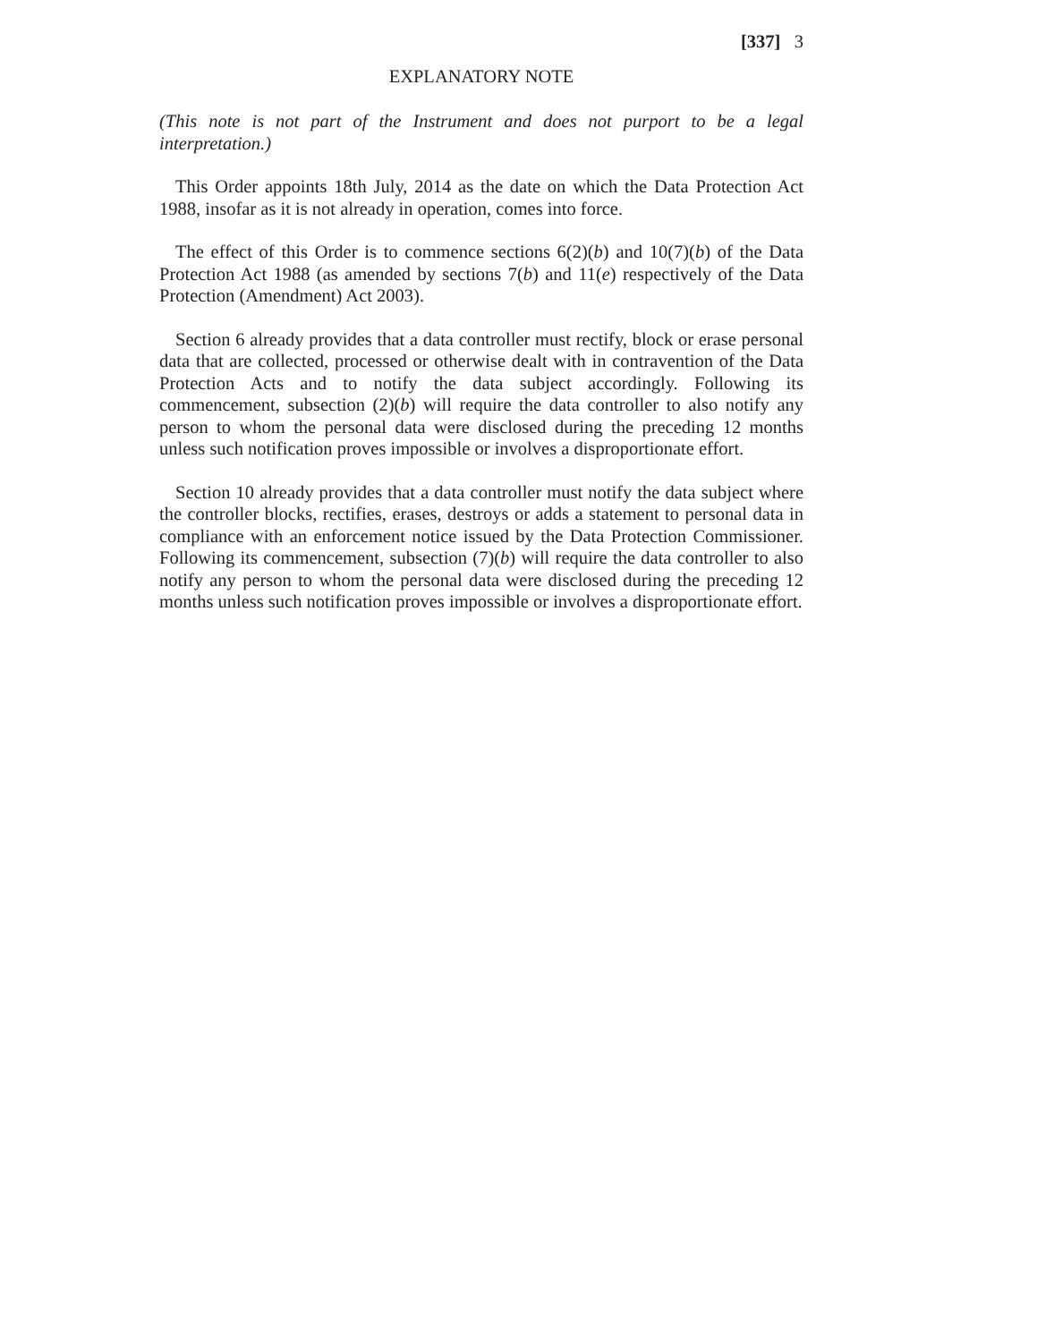[337] 3
EXPLANATORY NOTE
(This note is not part of the Instrument and does not purport to be a legal interpretation.)
This Order appoints 18th July, 2014 as the date on which the Data Protection Act 1988, insofar as it is not already in operation, comes into force.
The effect of this Order is to commence sections 6(2)(b) and 10(7)(b) of the Data Protection Act 1988 (as amended by sections 7(b) and 11(e) respectively of the Data Protection (Amendment) Act 2003).
Section 6 already provides that a data controller must rectify, block or erase personal data that are collected, processed or otherwise dealt with in contravention of the Data Protection Acts and to notify the data subject accordingly. Following its commencement, subsection (2)(b) will require the data controller to also notify any person to whom the personal data were disclosed during the preceding 12 months unless such notification proves impossible or involves a disproportionate effort.
Section 10 already provides that a data controller must notify the data subject where the controller blocks, rectifies, erases, destroys or adds a statement to personal data in compliance with an enforcement notice issued by the Data Protection Commissioner. Following its commencement, subsection (7)(b) will require the data controller to also notify any person to whom the personal data were disclosed during the preceding 12 months unless such notification proves impossible or involves a disproportionate effort.